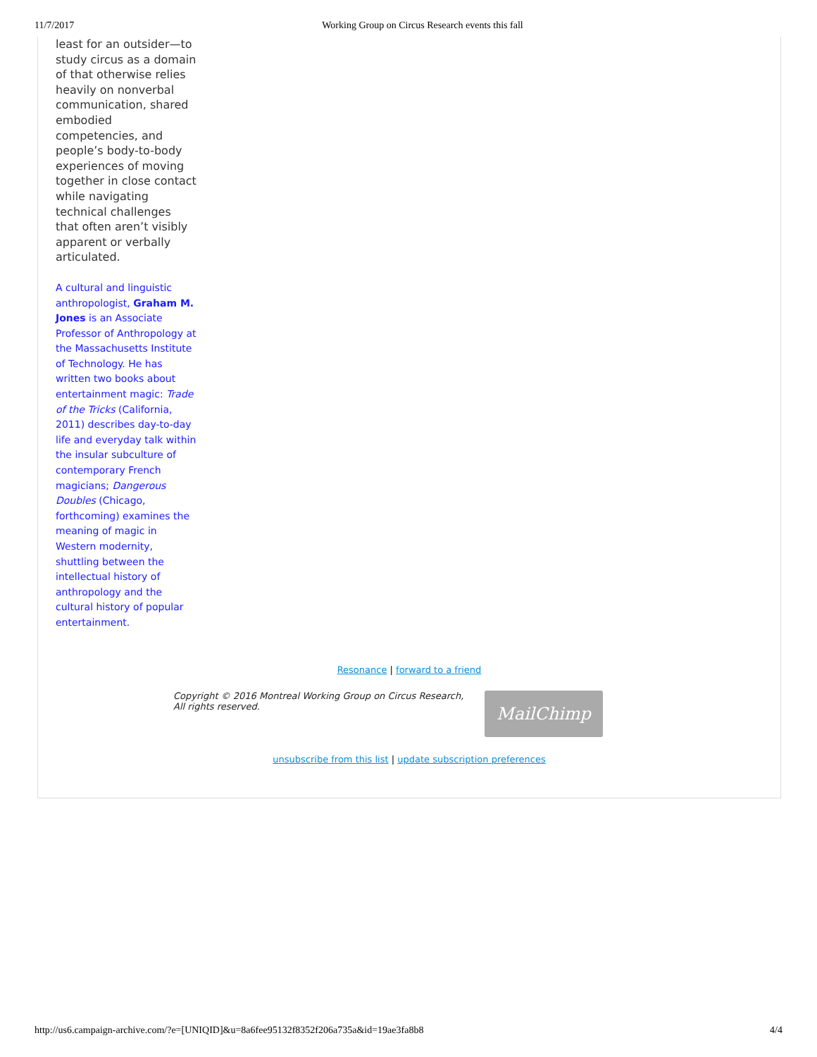11/7/2017 Working Group on Circus Research events this fall
least for an outsider—to study circus as a domain of that otherwise relies heavily on nonverbal communication, shared embodied competencies, and people’s body-to-body experiences of moving together in close contact while navigating technical challenges that often aren’t visibly apparent or verbally articulated.
A cultural and linguistic anthropologist, Graham M. Jones is an Associate Professor of Anthropology at the Massachusetts Institute of Technology. He has written two books about entertainment magic: Trade of the Tricks (California, 2011) describes day-to-day life and everyday talk within the insular subculture of contemporary French magicians; Dangerous Doubles (Chicago, forthcoming) examines the meaning of magic in Western modernity, shuttling between the intellectual history of anthropology and the cultural history of popular entertainment.
Resonance | forward to a friend
Copyright © 2016 Montreal Working Group on Circus Research, All rights reserved.
MailChimp
unsubscribe from this list | update subscription preferences
http://us6.campaign-archive.com/?e=[UNIQID]&u=8a6fee95132f8352f206a735a&id=19ae3fa8b8 4/4